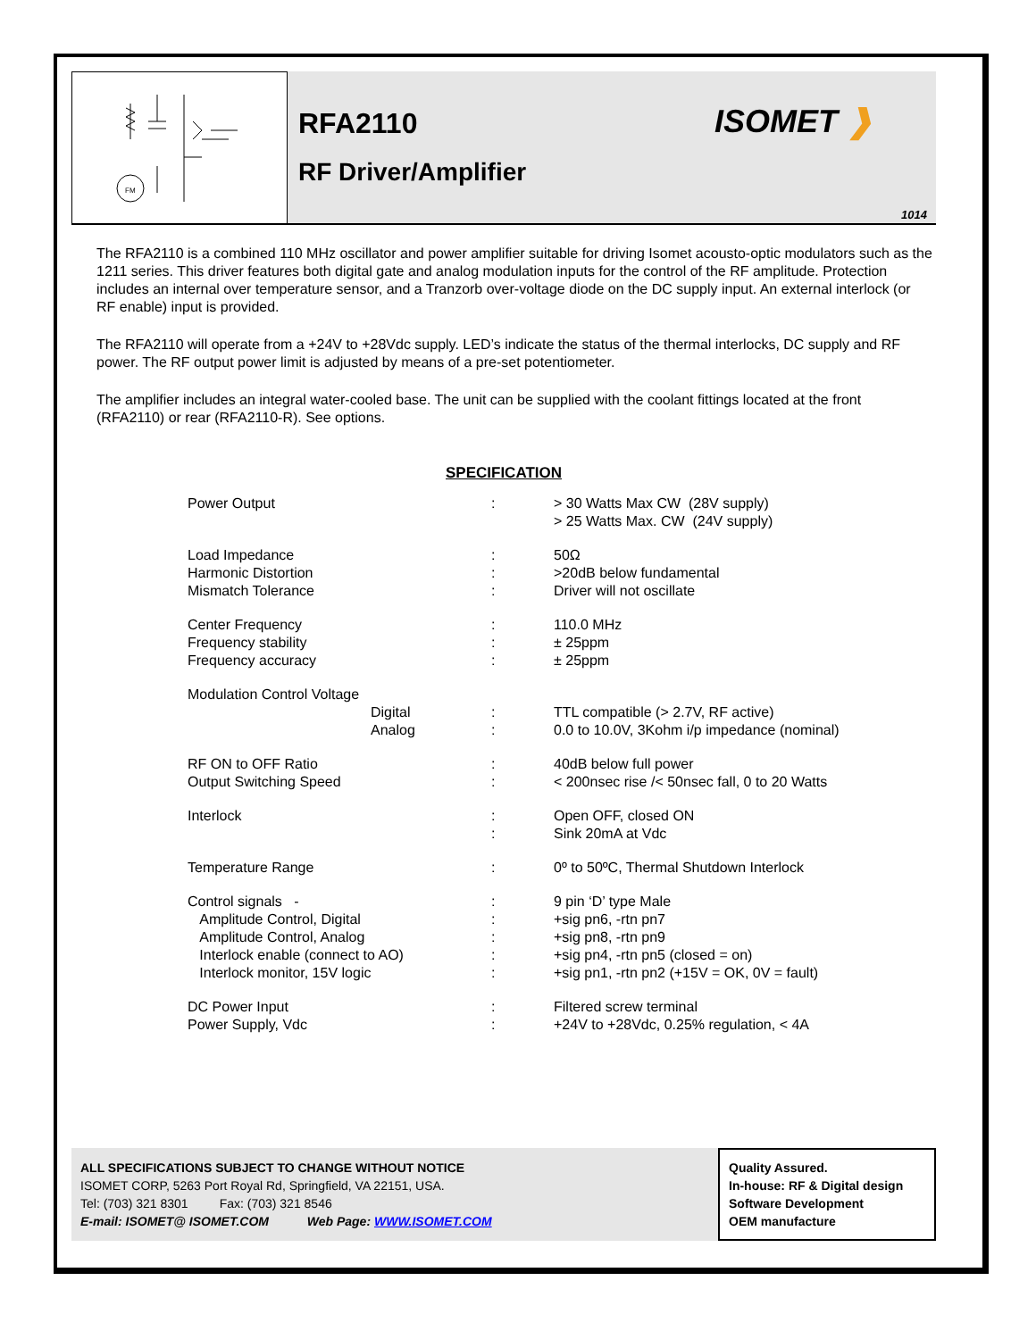FM
RFA2110
RF Driver/Amplifier
ISOMET ❱
1014
The RFA2110 is a combined 110 MHz oscillator and power amplifier suitable for driving Isomet acousto-optic modulators such as the 1211 series. This driver features both digital gate and analog modulation inputs for the control of the RF amplitude. Protection includes an internal over temperature sensor, and a Tranzorb over-voltage diode on the DC supply input. An external interlock (or RF enable) input is provided.
The RFA2110 will operate from a +24V to +28Vdc supply. LED’s indicate the status of the thermal interlocks, DC supply and RF power. The RF output power limit is adjusted by means of a pre-set potentiometer.
The amplifier includes an integral water-cooled base. The unit can be supplied with the coolant fittings located at the front (RFA2110) or rear (RFA2110-R). See options.
SPECIFICATION
| Power Output | : | > 30 Watts Max CW (28V supply) > 25 Watts Max. CW (24V supply) |
| Load Impedance Harmonic Distortion Mismatch Tolerance | : : : | 50Ω >20dB below fundamental Driver will not oscillate |
| Center Frequency Frequency stability Frequency accuracy | : : : | 110.0 MHz ± 25ppm ± 25ppm |
| Modulation Control Voltage Digital Analog | : : | TTL compatible (> 2.7V, RF active) 0.0 to 10.0V, 3Kohm i/p impedance (nominal) |
| RF ON to OFF Ratio Output Switching Speed | : : | 40dB below full power < 200nsec rise /< 50nsec fall, 0 to 20 Watts |
| Interlock | : : | Open OFF, closed ON Sink 20mA at Vdc |
| Temperature Range | : | 0º to 50ºC, Thermal Shutdown Interlock |
| Control signals - Amplitude Control, Digital Amplitude Control, Analog Interlock enable (connect to AO) Interlock monitor, 15V logic | : : : : : | 9 pin ‘D’ type Male +sig pn6, -rtn pn7 +sig pn8, -rtn pn9 +sig pn4, -rtn pn5 (closed = on) +sig pn1, -rtn pn2 (+15V = OK, 0V = fault) |
| DC Power Input Power Supply, Vdc | : : | Filtered screw terminal +24V to +28Vdc, 0.25% regulation, < 4A |
ALL SPECIFICATIONS SUBJECT TO CHANGE WITHOUT NOTICE
ISOMET CORP, 5263 Port Royal Rd, Springfield, VA 22151, USA.
Tel: (703) 321 8301 Fax: (703) 321 8546
E-mail: ISOMET@ ISOMET.COM Web Page: WWW.ISOMET.COM
Quality Assured.
In-house: RF & Digital design
Software Development
OEM manufacture